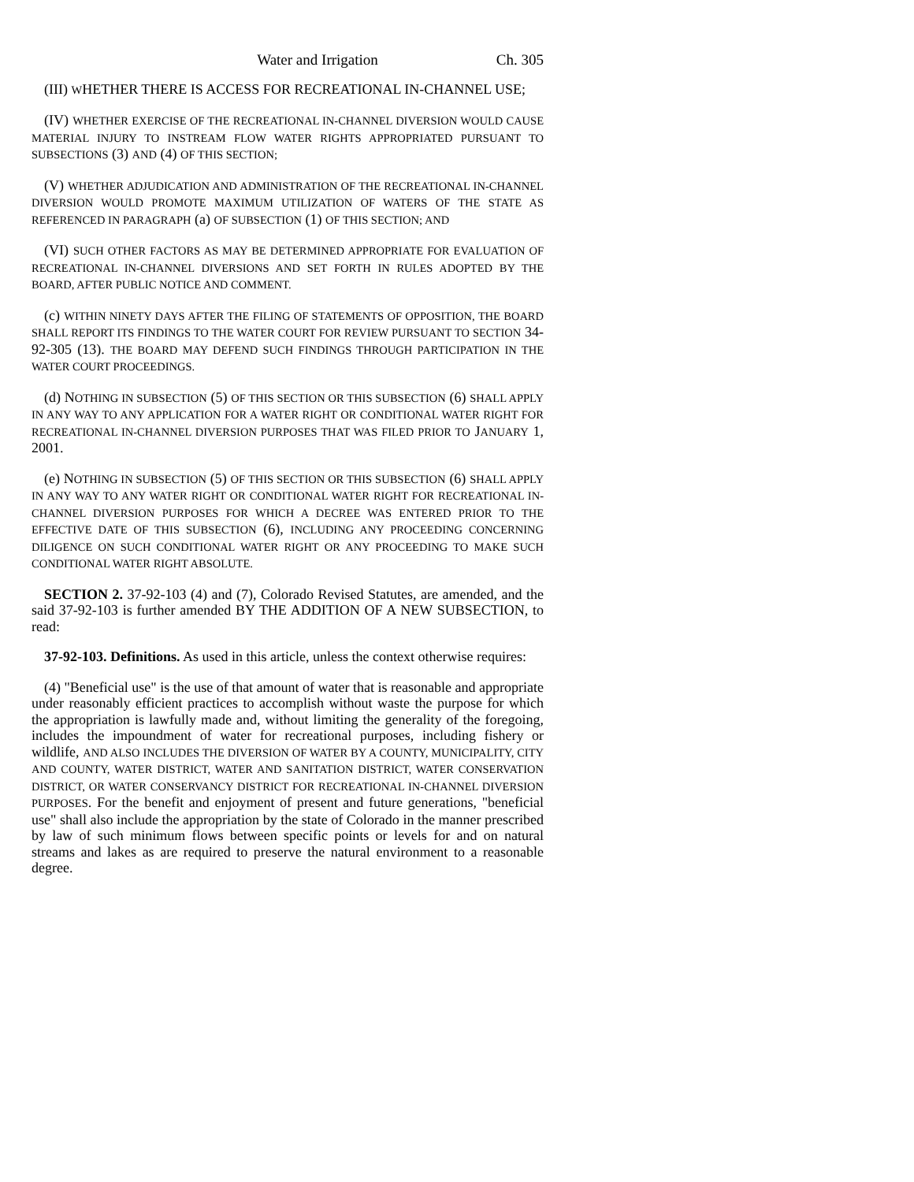Water and Irrigation Ch. 305
(III) WHETHER THERE IS ACCESS FOR RECREATIONAL IN-CHANNEL USE;
(IV) WHETHER EXERCISE OF THE RECREATIONAL IN-CHANNEL DIVERSION WOULD CAUSE MATERIAL INJURY TO INSTREAM FLOW WATER RIGHTS APPROPRIATED PURSUANT TO SUBSECTIONS (3) AND (4) OF THIS SECTION;
(V) WHETHER ADJUDICATION AND ADMINISTRATION OF THE RECREATIONAL IN-CHANNEL DIVERSION WOULD PROMOTE MAXIMUM UTILIZATION OF WATERS OF THE STATE AS REFERENCED IN PARAGRAPH (a) OF SUBSECTION (1) OF THIS SECTION; AND
(VI) SUCH OTHER FACTORS AS MAY BE DETERMINED APPROPRIATE FOR EVALUATION OF RECREATIONAL IN-CHANNEL DIVERSIONS AND SET FORTH IN RULES ADOPTED BY THE BOARD, AFTER PUBLIC NOTICE AND COMMENT.
(c) WITHIN NINETY DAYS AFTER THE FILING OF STATEMENTS OF OPPOSITION, THE BOARD SHALL REPORT ITS FINDINGS TO THE WATER COURT FOR REVIEW PURSUANT TO SECTION 34-92-305 (13). THE BOARD MAY DEFEND SUCH FINDINGS THROUGH PARTICIPATION IN THE WATER COURT PROCEEDINGS.
(d) NOTHING IN SUBSECTION (5) OF THIS SECTION OR THIS SUBSECTION (6) SHALL APPLY IN ANY WAY TO ANY APPLICATION FOR A WATER RIGHT OR CONDITIONAL WATER RIGHT FOR RECREATIONAL IN-CHANNEL DIVERSION PURPOSES THAT WAS FILED PRIOR TO JANUARY 1, 2001.
(e) NOTHING IN SUBSECTION (5) OF THIS SECTION OR THIS SUBSECTION (6) SHALL APPLY IN ANY WAY TO ANY WATER RIGHT OR CONDITIONAL WATER RIGHT FOR RECREATIONAL IN-CHANNEL DIVERSION PURPOSES FOR WHICH A DECREE WAS ENTERED PRIOR TO THE EFFECTIVE DATE OF THIS SUBSECTION (6), INCLUDING ANY PROCEEDING CONCERNING DILIGENCE ON SUCH CONDITIONAL WATER RIGHT OR ANY PROCEEDING TO MAKE SUCH CONDITIONAL WATER RIGHT ABSOLUTE.
SECTION 2. 37-92-103 (4) and (7), Colorado Revised Statutes, are amended, and the said 37-92-103 is further amended BY THE ADDITION OF A NEW SUBSECTION, to read:
37-92-103. Definitions. As used in this article, unless the context otherwise requires:
(4) "Beneficial use" is the use of that amount of water that is reasonable and appropriate under reasonably efficient practices to accomplish without waste the purpose for which the appropriation is lawfully made and, without limiting the generality of the foregoing, includes the impoundment of water for recreational purposes, including fishery or wildlife, AND ALSO INCLUDES THE DIVERSION OF WATER BY A COUNTY, MUNICIPALITY, CITY AND COUNTY, WATER DISTRICT, WATER AND SANITATION DISTRICT, WATER CONSERVATION DISTRICT, OR WATER CONSERVANCY DISTRICT FOR RECREATIONAL IN-CHANNEL DIVERSION PURPOSES. For the benefit and enjoyment of present and future generations, "beneficial use" shall also include the appropriation by the state of Colorado in the manner prescribed by law of such minimum flows between specific points or levels for and on natural streams and lakes as are required to preserve the natural environment to a reasonable degree.